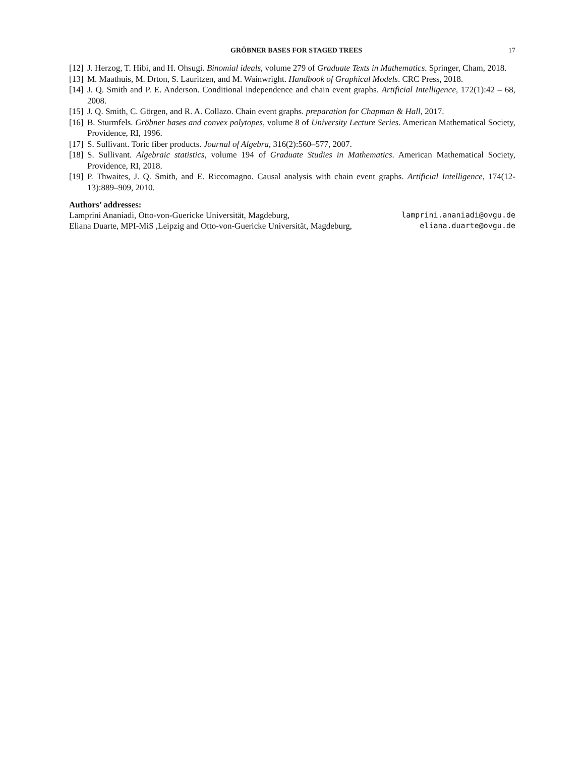GRÖBNER BASES FOR STAGED TREES 17
[12] J. Herzog, T. Hibi, and H. Ohsugi. Binomial ideals, volume 279 of Graduate Texts in Mathematics. Springer, Cham, 2018.
[13] M. Maathuis, M. Drton, S. Lauritzen, and M. Wainwright. Handbook of Graphical Models. CRC Press, 2018.
[14] J. Q. Smith and P. E. Anderson. Conditional independence and chain event graphs. Artificial Intelligence, 172(1):42 – 68, 2008.
[15] J. Q. Smith, C. Görgen, and R. A. Collazo. Chain event graphs. preparation for Chapman & Hall, 2017.
[16] B. Sturmfels. Gröbner bases and convex polytopes, volume 8 of University Lecture Series. American Mathematical Society, Providence, RI, 1996.
[17] S. Sullivant. Toric fiber products. Journal of Algebra, 316(2):560–577, 2007.
[18] S. Sullivant. Algebraic statistics, volume 194 of Graduate Studies in Mathematics. American Mathematical Society, Providence, RI, 2018.
[19] P. Thwaites, J. Q. Smith, and E. Riccomagno. Causal analysis with chain event graphs. Artificial Intelligence, 174(12-13):889–909, 2010.
Authors’ addresses:
Lamprini Ananiadi, Otto-von-Guericke Universität, Magdeburg, lamprini.ananiadi@ovgu.de
Eliana Duarte, MPI-MiS ,Leipzig and Otto-von-Guericke Universität, Magdeburg, eliana.duarte@ovgu.de